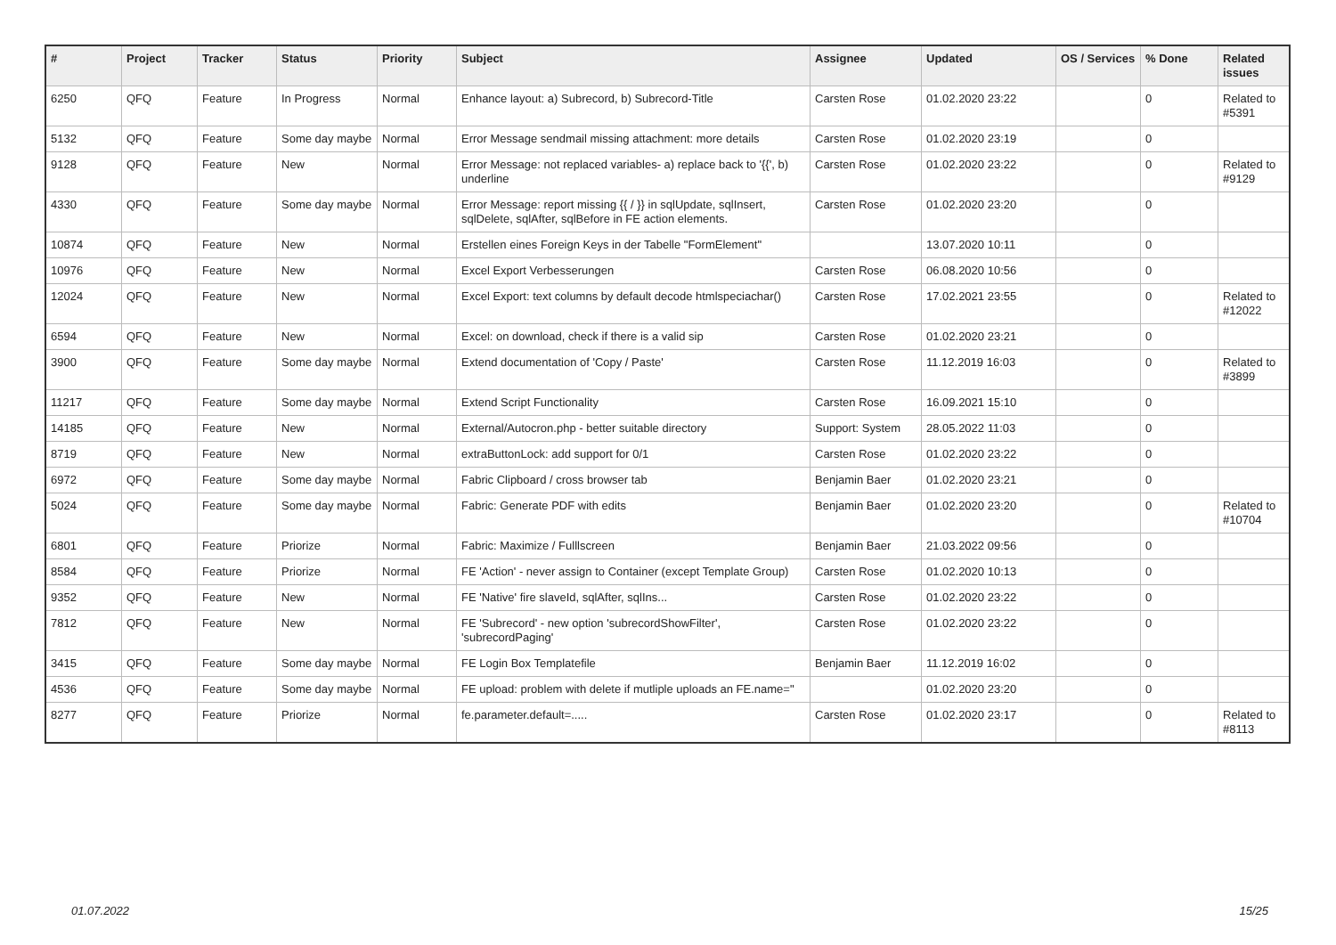| # | Project | Tracker | Status | Priority | Subject | Assignee | Updated | OS / Services | % Done | Related issues |
| --- | --- | --- | --- | --- | --- | --- | --- | --- | --- | --- |
| 6250 | QFQ | Feature | In Progress | Normal | Enhance layout: a) Subrecord, b) Subrecord-Title | Carsten Rose | 01.02.2020 23:22 | | 0 | Related to #5391 |
| 5132 | QFQ | Feature | Some day maybe | Normal | Error Message sendmail missing attachment: more details | Carsten Rose | 01.02.2020 23:19 | | 0 | |
| 9128 | QFQ | Feature | New | Normal | Error Message: not replaced variables- a) replace back to '{{', b) underline | Carsten Rose | 01.02.2020 23:22 | | 0 | Related to #9129 |
| 4330 | QFQ | Feature | Some day maybe | Normal | Error Message: report missing {{ / }} in sqlUpdate, sqlInsert, sqlDelete, sqlAfter, sqlBefore in FE action elements. | Carsten Rose | 01.02.2020 23:20 | | 0 | |
| 10874 | QFQ | Feature | New | Normal | Erstellen eines Foreign Keys in der Tabelle "FormElement" | | 13.07.2020 10:11 | | 0 | |
| 10976 | QFQ | Feature | New | Normal | Excel Export Verbesserungen | Carsten Rose | 06.08.2020 10:56 | | 0 | |
| 12024 | QFQ | Feature | New | Normal | Excel Export: text columns by default decode htmlspeciachar() | Carsten Rose | 17.02.2021 23:55 | | 0 | Related to #12022 |
| 6594 | QFQ | Feature | New | Normal | Excel: on download, check if there is a valid sip | Carsten Rose | 01.02.2020 23:21 | | 0 | |
| 3900 | QFQ | Feature | Some day maybe | Normal | Extend documentation of 'Copy / Paste' | Carsten Rose | 11.12.2019 16:03 | | 0 | Related to #3899 |
| 11217 | QFQ | Feature | Some day maybe | Normal | Extend Script Functionality | Carsten Rose | 16.09.2021 15:10 | | 0 | |
| 14185 | QFQ | Feature | New | Normal | External/Autocron.php - better suitable directory | Support: System | 28.05.2022 11:03 | | 0 | |
| 8719 | QFQ | Feature | New | Normal | extraButtonLock: add support for 0/1 | Carsten Rose | 01.02.2020 23:22 | | 0 | |
| 6972 | QFQ | Feature | Some day maybe | Normal | Fabric Clipboard / cross browser tab | Benjamin Baer | 01.02.2020 23:21 | | 0 | |
| 5024 | QFQ | Feature | Some day maybe | Normal | Fabric: Generate PDF with edits | Benjamin Baer | 01.02.2020 23:20 | | 0 | Related to #10704 |
| 6801 | QFQ | Feature | Priorize | Normal | Fabric: Maximize / Fulllscreen | Benjamin Baer | 21.03.2022 09:56 | | 0 | |
| 8584 | QFQ | Feature | Priorize | Normal | FE 'Action' - never assign to Container (except Template Group) | Carsten Rose | 01.02.2020 10:13 | | 0 | |
| 9352 | QFQ | Feature | New | Normal | FE 'Native' fire slaveId, sqlAfter, sqlIns... | Carsten Rose | 01.02.2020 23:22 | | 0 | |
| 7812 | QFQ | Feature | New | Normal | FE 'Subrecord' - new option 'subrecordShowFilter', 'subrecordPaging' | Carsten Rose | 01.02.2020 23:22 | | 0 | |
| 3415 | QFQ | Feature | Some day maybe | Normal | FE Login Box Templatefile | Benjamin Baer | 11.12.2019 16:02 | | 0 | |
| 4536 | QFQ | Feature | Some day maybe | Normal | FE upload: problem with delete if mutliple uploads an FE.name=" | | 01.02.2020 23:20 | | 0 | |
| 8277 | QFQ | Feature | Priorize | Normal | fe.parameter.default=..... | Carsten Rose | 01.02.2020 23:17 | | 0 | Related to #8113 |
01.07.2022 15/25